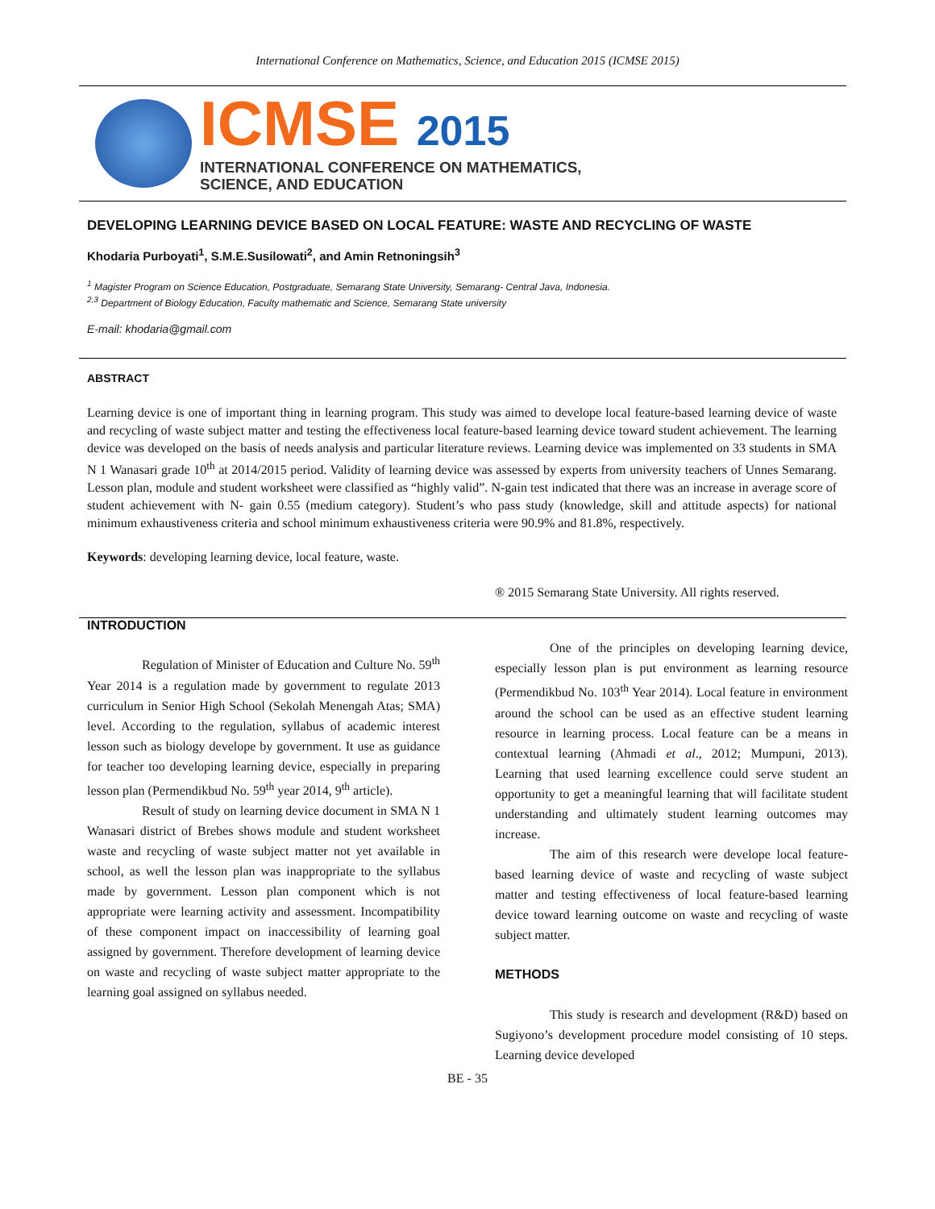International Conference on Mathematics, Science, and Education 2015 (ICMSE 2015)
ICMSE 2015
INTERNATIONAL CONFERENCE ON MATHEMATICS,
SCIENCE, AND EDUCATION
DEVELOPING LEARNING DEVICE BASED ON LOCAL FEATURE: WASTE AND RECYCLING OF WASTE
Khodaria Purboyati<sup>1</sup>, S.M.E.Susilowati<sup>2</sup>, and Amin Retnoningsih<sup>3</sup>
<sup>1</sup> Magister Program on Science Education, Postgraduate, Semarang State University, Semarang- Central Java, Indonesia.
<sup>2,3</sup> Department of Biology Education, Faculty mathematic and Science, Semarang State university
E-mail: khodaria@gmail.com
ABSTRACT
Learning device is one of important thing in learning program. This study was aimed to develope local feature-based learning device of waste and recycling of waste subject matter and testing the effectiveness local feature-based learning device toward student achievement. The learning device was developed on the basis of needs analysis and particular literature reviews. Learning device was implemented on 33 students in SMA N 1 Wanasari grade 10<sup>th</sup> at 2014/2015 period. Validity of learning device was assessed by experts from university teachers of Unnes Semarang. Lesson plan, module and student worksheet were classified as “highly valid”. N-gain test indicated that there was an increase in average score of student achievement with N- gain 0.55 (medium category). Student’s who pass study (knowledge, skill and attitude aspects) for national minimum exhaustiveness criteria and school minimum exhaustiveness criteria were 90.9% and 81.8%, respectively.
Keywords: developing learning device, local feature, waste.
® 2015 Semarang State University. All rights reserved.
INTRODUCTION
Regulation of Minister of Education and Culture No. 59<sup>th</sup> Year 2014 is a regulation made by government to regulate 2013 curriculum in Senior High School (Sekolah Menengah Atas; SMA) level. According to the regulation, syllabus of academic interest lesson such as biology develope by government. It use as guidance for teacher too developing learning device, especially in preparing lesson plan (Permendikbud No. 59<sup>th</sup> year 2014, 9<sup>th</sup> article).
Result of study on learning device document in SMA N 1 Wanasari district of Brebes shows module and student worksheet waste and recycling of waste subject matter not yet available in school, as well the lesson plan was inappropriate to the syllabus made by government. Lesson plan component which is not appropriate were learning activity and assessment. Incompatibility of these component impact on inaccessibility of learning goal assigned by government. Therefore development of learning device on waste and recycling of waste subject matter appropriate to the learning goal assigned on syllabus needed.
One of the principles on developing learning device, especially lesson plan is put environment as learning resource (Permendikbud No. 103<sup>th</sup> Year 2014). Local feature in environment around the school can be used as an effective student learning resource in learning process. Local feature can be a means in contextual learning (Ahmadi et al., 2012; Mumpuni, 2013). Learning that used learning excellence could serve student an opportunity to get a meaningful learning that will facilitate student understanding and ultimately student learning outcomes may increase.
The aim of this research were develope local feature-based learning device of waste and recycling of waste subject matter and testing effectiveness of local feature-based learning device toward learning outcome on waste and recycling of waste subject matter.
METHODS
This study is research and development (R&D) based on Sugiyono’s development procedure model consisting of 10 steps. Learning device developed
BE - 35